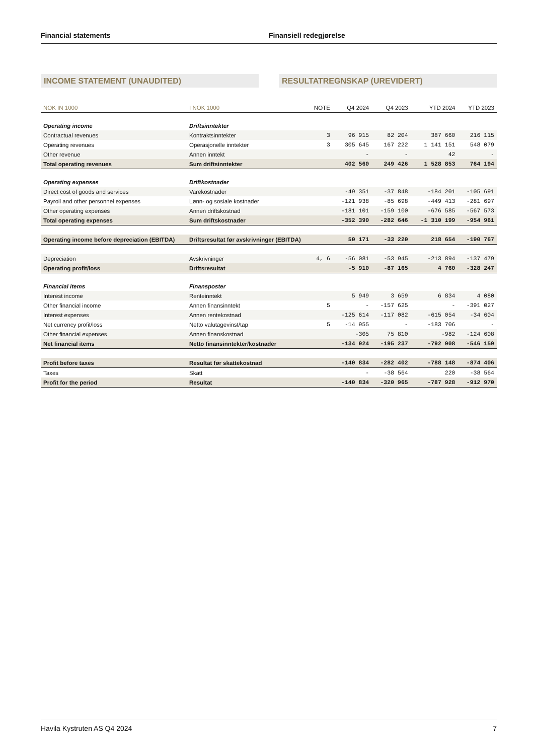Financial statements Finansiell redegjørelse
INCOME STATEMENT (UNAUDITED) RESULTATREGNSKAP (UREVIDERT)
| NOK IN 1000 | I NOK 1000 | NOTE | Q4 2024 | Q4 2023 | YTD 2024 | YTD 2023 |
| --- | --- | --- | --- | --- | --- | --- |
| Operating income | Driftsinntekter | | | | | |
| Contractual revenues | Kontraktsinntekter | 3 | 96 915 | 82 204 | 387 660 | 216 115 |
| Operating revenues | Operasjonelle inntekter | 3 | 305 645 | 167 222 | 1 141 151 | 548 079 |
| Other revenue | Annen inntekt | | - | - | 42 | - |
| Total operating revenues | Sum driftsinntekter | | 402 560 | 249 426 | 1 528 853 | 764 194 |
| Operating expenses | Driftkostnader | | | | | |
| Direct cost of goods and services | Varekostnader | | -49 351 | -37 848 | -184 201 | -105 691 |
| Payroll and other personnel expenses | Lønn- og sosiale kostnader | | -121 938 | -85 698 | -449 413 | -281 697 |
| Other operating expenses | Annen driftskostnad | | -181 101 | -159 100 | -676 585 | -567 573 |
| Total operating expenses | Sum driftskostnader | | -352 390 | -282 646 | -1 310 199 | -954 961 |
| Operating income before depreciation (EBITDA) | Driftsresultat før avskrivninger (EBITDA) | | 50 171 | -33 220 | 218 654 | -190 767 |
| Depreciation | Avskrivninger | 4, 6 | -56 081 | -53 945 | -213 894 | -137 479 |
| Operating profit/loss | Driftsresultat | | -5 910 | -87 165 | 4 760 | -328 247 |
| Financial items | Finansposter | | | | | |
| Interest income | Renteinntekt | | 5 949 | 3 659 | 6 834 | 4 080 |
| Other financial income | Annen finansinntekt | 5 | - | -157 625 | - | -391 027 |
| Interest expenses | Annen rentekostnad | | -125 614 | -117 082 | -615 054 | -34 604 |
| Net currency profit/loss | Netto valutagevinst/tap | 5 | -14 955 | - | -183 706 | - |
| Other financial expenses | Annen finanskostnad | | -305 | 75 810 | -982 | -124 608 |
| Net financial items | Netto finansinntekter/kostnader | | -134 924 | -195 237 | -792 908 | -546 159 |
| Profit before taxes | Resultat før skattekostnad | | -140 834 | -282 402 | -788 148 | -874 406 |
| Taxes | Skatt | | - | -38 564 | 220 | -38 564 |
| Profit for the period | Resultat | | -140 834 | -320 965 | -787 928 | -912 970 |
Havila Kystruten AS Q4 2024 7